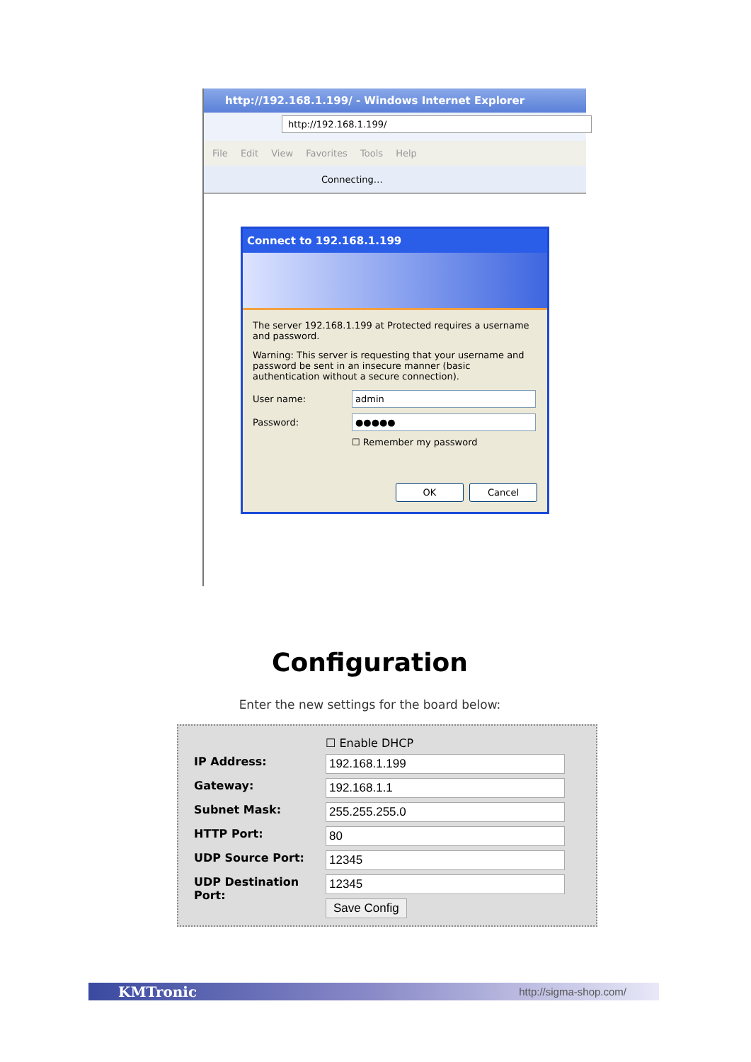http://192.168.1.199/ - Windows Internet Explorer
http://192.168.1.199/
File Edit View Favorites Tools Help
Connecting…
Connect to 192.168.1.199
The server 192.168.1.199 at Protected requires a username and password.
Warning: This server is requesting that your username and password be sent in an insecure manner (basic authentication without a secure connection).
User name:
admin
Password:
●●●●●
☐ Remember my password
OK Cancel
Configuration
Enter the new settings for the board below:
| | ☐ Enable DHCP |
| IP Address: | 192.168.1.199 |
| Gateway: | 192.168.1.1 |
| Subnet Mask: | 255.255.255.0 |
| HTTP Port: | 80 |
| UDP Source Port: | 12345 |
| UDP Destination Port: | 12345 |
| | Save Config |
KMTronic http://sigma-shop.com/